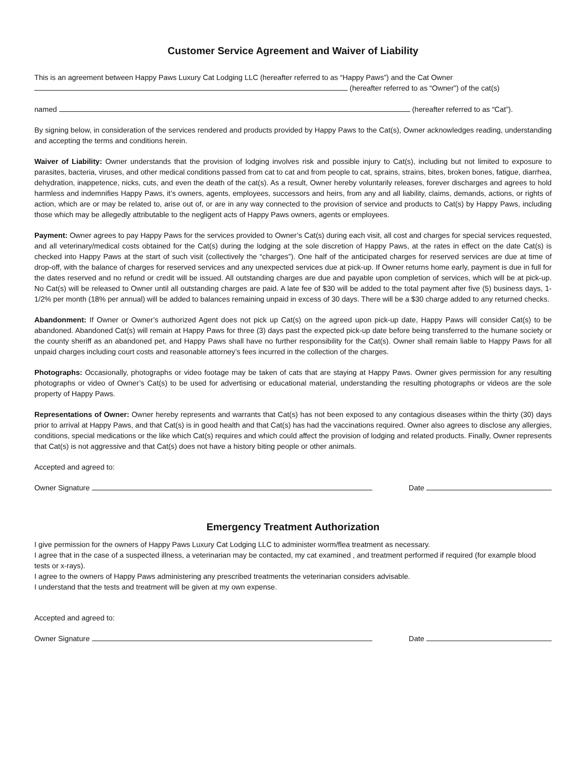Customer Service Agreement and Waiver of Liability
This is an agreement between Happy Paws Luxury Cat Lodging LLC (hereafter referred to as “Happy Paws”) and the Cat Owner
(hereafter referred to as “Owner”) of the cat(s)
named (hereafter referred to as “Cat”).
By signing below, in consideration of the services rendered and products provided by Happy Paws to the Cat(s), Owner acknowledges reading, understanding and accepting the terms and conditions herein.
Waiver of Liability: Owner understands that the provision of lodging involves risk and possible injury to Cat(s), including but not limited to exposure to parasites, bacteria, viruses, and other medical conditions passed from cat to cat and from people to cat, sprains, strains, bites, broken bones, fatigue, diarrhea, dehydration, inappetence, nicks, cuts, and even the death of the cat(s). As a result, Owner hereby voluntarily releases, forever discharges and agrees to hold harmless and indemnifies Happy Paws, it’s owners, agents, employees, successors and heirs, from any and all liability, claims, demands, actions, or rights of action, which are or may be related to, arise out of, or are in any way connected to the provision of service and products to Cat(s) by Happy Paws, including those which may be allegedly attributable to the negligent acts of Happy Paws owners, agents or employees.
Payment: Owner agrees to pay Happy Paws for the services provided to Owner’s Cat(s) during each visit, all cost and charges for special services requested, and all veterinary/medical costs obtained for the Cat(s) during the lodging at the sole discretion of Happy Paws, at the rates in effect on the date Cat(s) is checked into Happy Paws at the start of such visit (collectively the “charges”). One half of the anticipated charges for reserved services are due at time of drop-off, with the balance of charges for reserved services and any unexpected services due at pick-up. If Owner returns home early, payment is due in full for the dates reserved and no refund or credit will be issued. All outstanding charges are due and payable upon completion of services, which will be at pick-up. No Cat(s) will be released to Owner until all outstanding charges are paid. A late fee of $30 will be added to the total payment after five (5) business days, 1-1/2% per month (18% per annual) will be added to balances remaining unpaid in excess of 30 days. There will be a $30 charge added to any returned checks.
Abandonment: If Owner or Owner’s authorized Agent does not pick up Cat(s) on the agreed upon pick-up date, Happy Paws will consider Cat(s) to be abandoned. Abandoned Cat(s) will remain at Happy Paws for three (3) days past the expected pick-up date before being transferred to the humane society or the county sheriff as an abandoned pet, and Happy Paws shall have no further responsibility for the Cat(s). Owner shall remain liable to Happy Paws for all unpaid charges including court costs and reasonable attorney’s fees incurred in the collection of the charges.
Photographs: Occasionally, photographs or video footage may be taken of cats that are staying at Happy Paws. Owner gives permission for any resulting photographs or video of Owner’s Cat(s) to be used for advertising or educational material, understanding the resulting photographs or videos are the sole property of Happy Paws.
Representations of Owner: Owner hereby represents and warrants that Cat(s) has not been exposed to any contagious diseases within the thirty (30) days prior to arrival at Happy Paws, and that Cat(s) is in good health and that Cat(s) has had the vaccinations required. Owner also agrees to disclose any allergies, conditions, special medications or the like which Cat(s) requires and which could affect the provision of lodging and related products. Finally, Owner represents that Cat(s) is not aggressive and that Cat(s) does not have a history biting people or other animals.
Accepted and agreed to:
Owner Signature Date
Emergency Treatment Authorization
I give permission for the owners of Happy Paws Luxury Cat Lodging LLC to administer worm/flea treatment as necessary.
I agree that in the case of a suspected illness, a veterinarian may be contacted, my cat examined , and treatment performed if required (for example blood tests or x-rays).
I agree to the owners of Happy Paws administering any prescribed treatments the veterinarian considers advisable.
I understand that the tests and treatment will be given at my own expense.
Accepted and agreed to:
Owner Signature Date